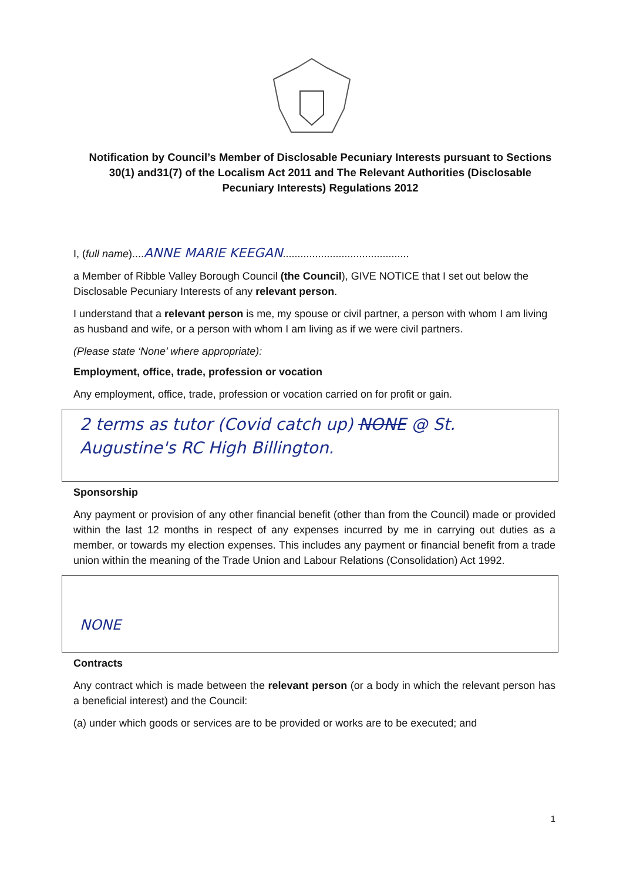Notification by Council’s Member of Disclosable Pecuniary Interests pursuant to Sections 30(1) and31(7) of the Localism Act 2011 and The Relevant Authorities (Disclosable Pecuniary Interests) Regulations 2012
I, (full name)....ANNE MARIE KEEGAN...........................................
a Member of Ribble Valley Borough Council (the Council), GIVE NOTICE that I set out below the Disclosable Pecuniary Interests of any relevant person.
I understand that a relevant person is me, my spouse or civil partner, a person with whom I am living as husband and wife, or a person with whom I am living as if we were civil partners.
(Please state ‘None’ where appropriate):
Employment, office, trade, profession or vocation
Any employment, office, trade, profession or vocation carried on for profit or gain.
2 terms as tutor (Covid catch up) NONE @ St. Augustine's RC High Billington.
Sponsorship
Any payment or provision of any other financial benefit (other than from the Council) made or provided within the last 12 months in respect of any expenses incurred by me in carrying out duties as a member, or towards my election expenses. This includes any payment or financial benefit from a trade union within the meaning of the Trade Union and Labour Relations (Consolidation) Act 1992.
NONE
Contracts
Any contract which is made between the relevant person (or a body in which the relevant person has a beneficial interest) and the Council:
(a) under which goods or services are to be provided or works are to be executed; and
1